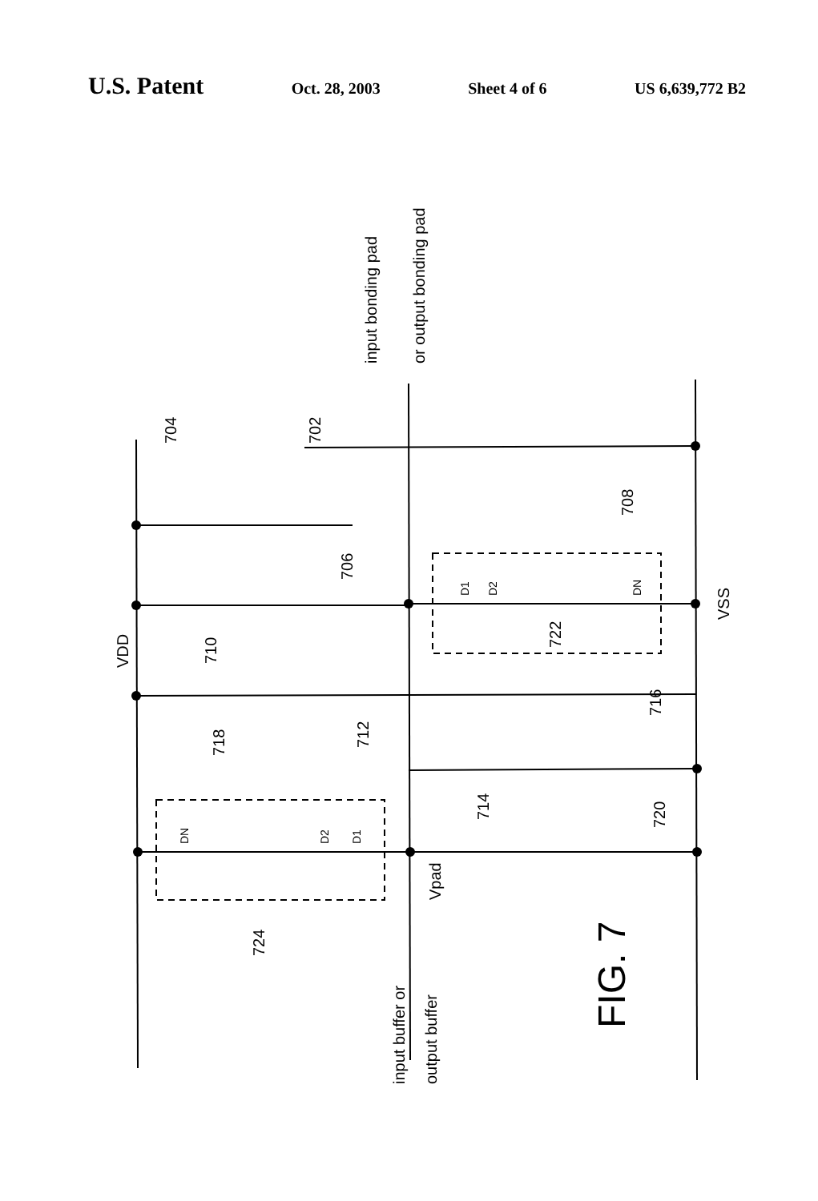U.S. Patent Oct. 28, 2003 Sheet 4 of 6 US 6,639,772 B2
input bonding pad
or output bonding pad
702
704
706
708
710
VDD
VSS
722
712
716
718
714
720
Vpad
724
input buffer or
output buffer
FIG. 7
D1
D2
DN
DN
D2
D1